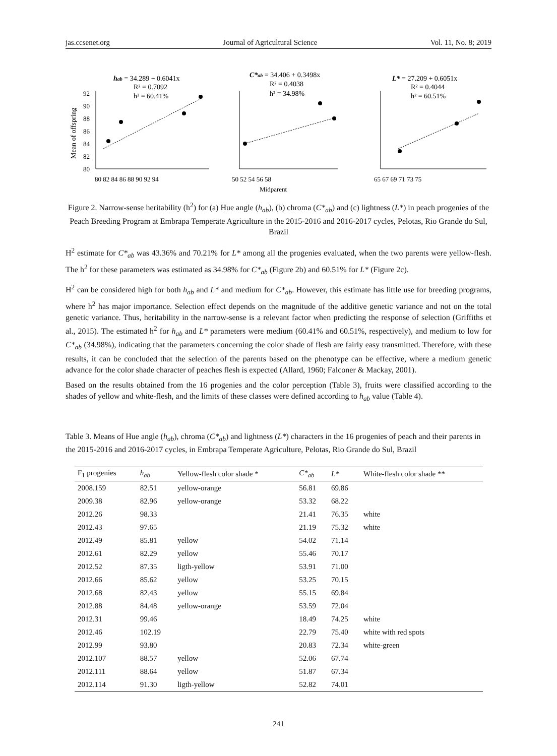jas.ccsenet.org Journal of Agricultural Science Vol. 11, No. 8; 2019
hab = 34.289 + 0.6041x
R² = 0.7092
h² = 60.41%
C*ab = 34.406 + 0.3498x
R² = 0.4038
h² = 34.98%
L* = 27.209 + 0.6051x
R² = 0.4044
h² = 60.51%
Mean of offspring
92
90
88
86
84
82
80
80 82 84 86 88 90 92 94
50 52 54 56 58
65 67 69 71 73 75
Midparent
Figure 2. Narrow-sense heritability (h<sup>2</sup>) for (a) Hue angle (h<sub>ab</sub>), (b) chroma (C*<sub>ab</sub>) and (c) lightness (L*) in peach progenies of the Peach Breeding Program at Embrapa Temperate Agriculture in the 2015-2016 and 2016-2017 cycles, Pelotas, Rio Grande do Sul, Brazil
H<sup>2</sup> estimate for C*<sub>ab</sub> was 43.36% and 70.21% for L* among all the progenies evaluated, when the two parents were yellow-flesh. The h<sup>2</sup> for these parameters was estimated as 34.98% for C*<sub>ab</sub> (Figure 2b) and 60.51% for L* (Figure 2c).
H<sup>2</sup> can be considered high for both h<sub>ab</sub> and L* and medium for C*<sub>ab</sub>. However, this estimate has little use for breeding programs, where h<sup>2</sup> has major importance. Selection effect depends on the magnitude of the additive genetic variance and not on the total genetic variance. Thus, heritability in the narrow-sense is a relevant factor when predicting the response of selection (Griffiths et al., 2015). The estimated h<sup>2</sup> for h<sub>ab</sub> and L* parameters were medium (60.41% and 60.51%, respectively), and medium to low for C*<sub>ab</sub> (34.98%), indicating that the parameters concerning the color shade of flesh are fairly easy transmitted. Therefore, with these results, it can be concluded that the selection of the parents based on the phenotype can be effective, where a medium genetic advance for the color shade character of peaches flesh is expected (Allard, 1960; Falconer & Mackay, 2001).
Based on the results obtained from the 16 progenies and the color perception (Table 3), fruits were classified according to the shades of yellow and white-flesh, and the limits of these classes were defined according to h<sub>ab</sub> value (Table 4).
Table 3. Means of Hue angle (h<sub>ab</sub>), chroma (C*<sub>ab</sub>) and lightness (L*) characters in the 16 progenies of peach and their parents in the 2015-2016 and 2016-2017 cycles, in Embrapa Temperate Agriculture, Pelotas, Rio Grande do Sul, Brazil
| F<sub>1</sub> progenies | h<sub>ab</sub> | Yellow-flesh color shade * | C*<sub>ab</sub> | L* | White-flesh color shade ** |
| --- | --- | --- | --- | --- | --- |
| 2008.159 | 82.51 | yellow-orange | 56.81 | 69.86 | |
| 2009.38 | 82.96 | yellow-orange | 53.32 | 68.22 | |
| 2012.26 | 98.33 | | 21.41 | 76.35 | white |
| 2012.43 | 97.65 | | 21.19 | 75.32 | white |
| 2012.49 | 85.81 | yellow | 54.02 | 71.14 | |
| 2012.61 | 82.29 | yellow | 55.46 | 70.17 | |
| 2012.52 | 87.35 | ligth-yellow | 53.91 | 71.00 | |
| 2012.66 | 85.62 | yellow | 53.25 | 70.15 | |
| 2012.68 | 82.43 | yellow | 55.15 | 69.84 | |
| 2012.88 | 84.48 | yellow-orange | 53.59 | 72.04 | |
| 2012.31 | 99.46 | | 18.49 | 74.25 | white |
| 2012.46 | 102.19 | | 22.79 | 75.40 | white with red spots |
| 2012.99 | 93.80 | | 20.83 | 72.34 | white-green |
| 2012.107 | 88.57 | yellow | 52.06 | 67.74 | |
| 2012.111 | 88.64 | yellow | 51.87 | 67.34 | |
| 2012.114 | 91.30 | ligth-yellow | 52.82 | 74.01 | |
241